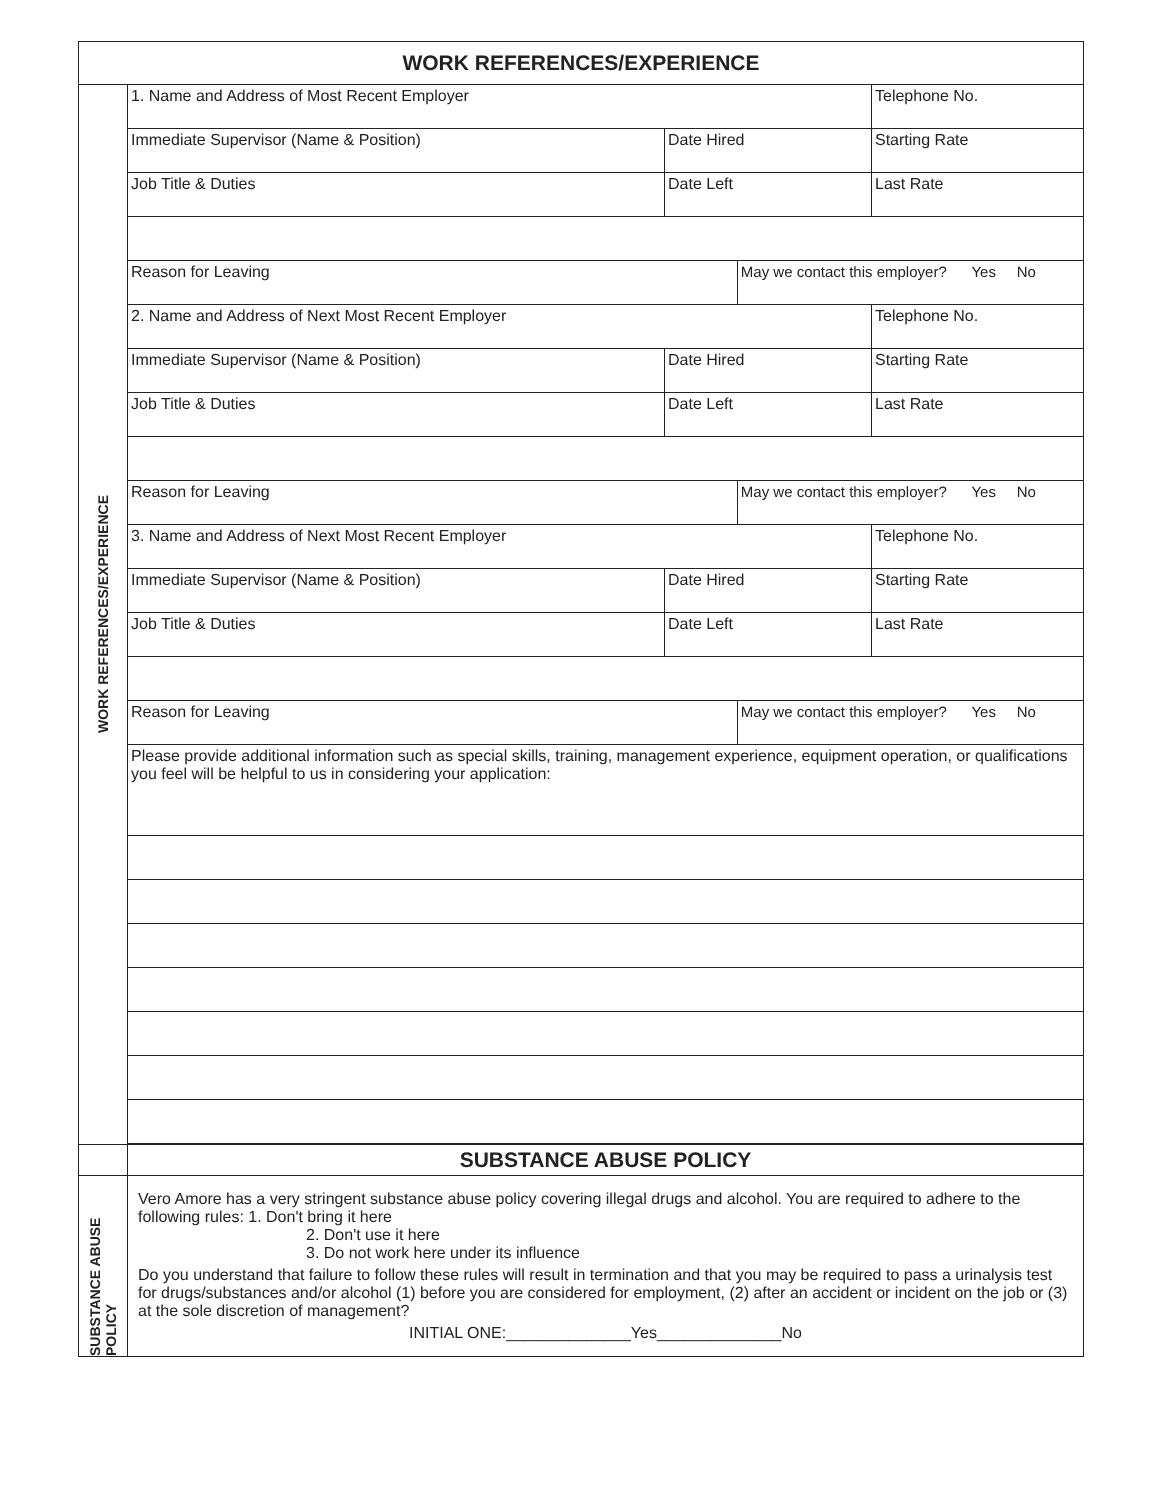| WORK REFERENCES/EXPERIENCE | | | | |
| WORK REFERENCES/EXPERIENCE | 1. Name and Address of Most Recent Employer | | | Telephone No. |
| | Immediate Supervisor (Name & Position) | Date Hired | | Starting Rate |
| | Job Title & Duties | Date Left | | Last Rate |
| | Reason for Leaving | | May we contact this employer? Yes No | |
| | 2. Name and Address of Next Most Recent Employer | | | Telephone No. |
| | Immediate Supervisor (Name & Position) | Date Hired | | Starting Rate |
| | Job Title & Duties | Date Left | | Last Rate |
| | Reason for Leaving | | May we contact this employer? Yes No | |
| | 3. Name and Address of Next Most Recent Employer | | | Telephone No. |
| | Immediate Supervisor (Name & Position) | Date Hired | | Starting Rate |
| | Job Title & Duties | Date Left | | Last Rate |
| | Reason for Leaving | | May we contact this employer? Yes No | |
| | Please provide additional information such as special skills, training, management experience, equipment operation, or qualifications you feel will be helpful to us in considering your application: | | | |
| | SUBSTANCE ABUSE POLICY | | | |
| SUBSTANCE ABUSE POLICY | Vero Amore has a very stringent substance abuse policy covering illegal drugs and alcohol. You are required to adhere to the following rules: 1. Don't bring it here 2. Don't use it here 3. Do not work here under its influence Do you understand that failure to follow these rules will result in termination and that you may be required to pass a urinalysis test for drugs/substances and/or alcohol (1) before you are considered for employment, (2) after an accident or incident on the job or (3) at the sole discretion of management? INITIAL ONE:______________Yes______________No | | | |